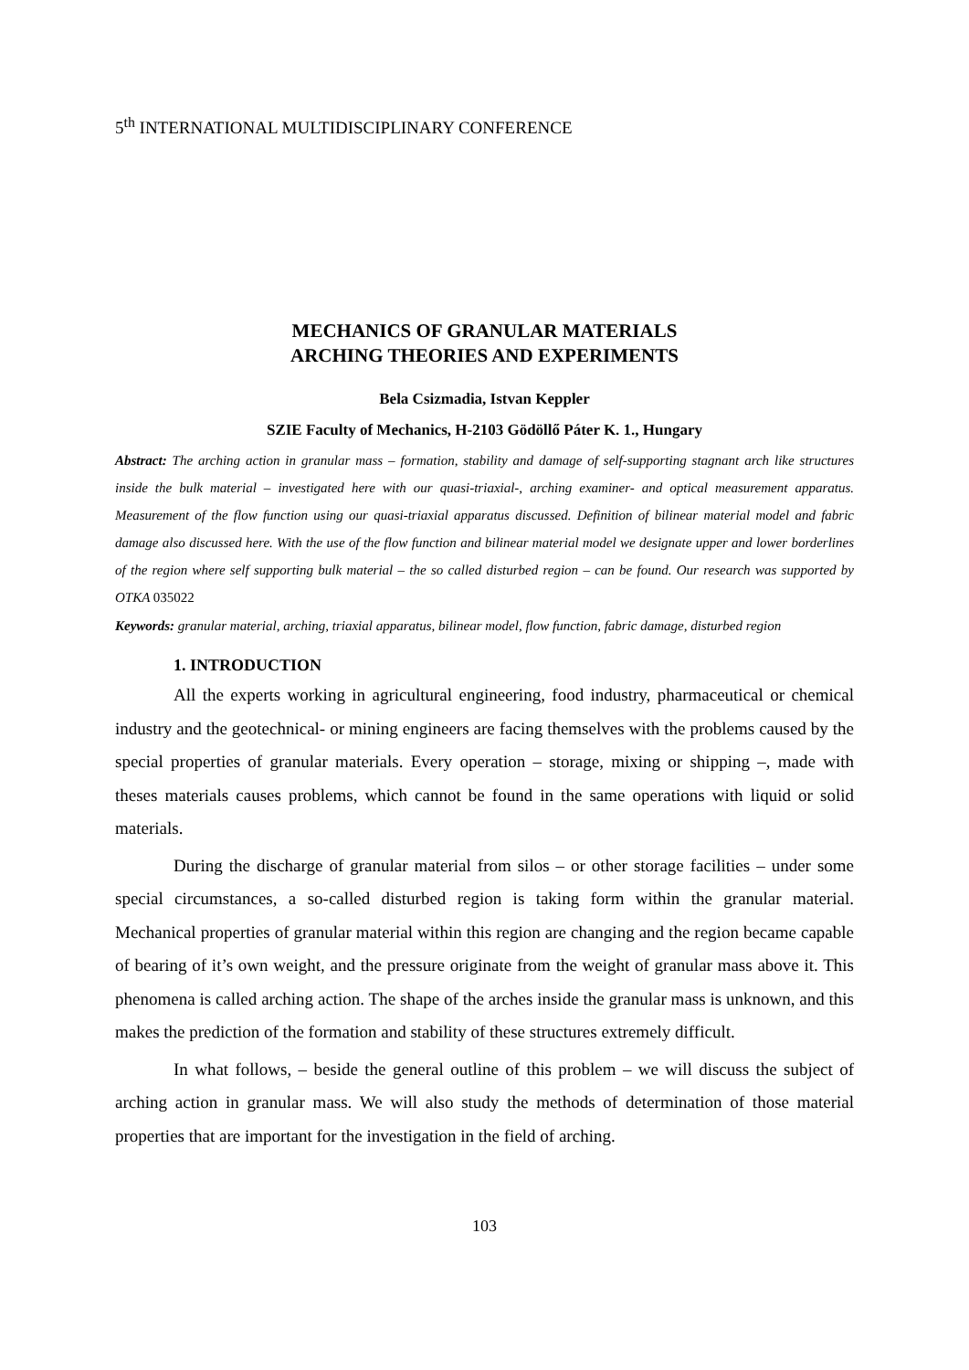5<sup>th</sup> INTERNATIONAL MULTIDISCIPLINARY CONFERENCE
MECHANICS OF GRANULAR MATERIALS
ARCHING THEORIES AND EXPERIMENTS
Bela Csizmadia, Istvan Keppler
SZIE Faculty of Mechanics, H-2103 Gödöllő Páter K. 1., Hungary
Abstract: The arching action in granular mass – formation, stability and damage of self-supporting stagnant arch like structures inside the bulk material – investigated here with our quasi-triaxial-, arching examiner- and optical measurement apparatus. Measurement of the flow function using our quasi-triaxial apparatus discussed. Definition of bilinear material model and fabric damage also discussed here. With the use of the flow function and bilinear material model we designate upper and lower borderlines of the region where self supporting bulk material – the so called disturbed region – can be found. Our research was supported by OTKA 035022
Keywords: granular material, arching, triaxial apparatus, bilinear model, flow function, fabric damage, disturbed region
1. INTRODUCTION
All the experts working in agricultural engineering, food industry, pharmaceutical or chemical industry and the geotechnical- or mining engineers are facing themselves with the problems caused by the special properties of granular materials. Every operation – storage, mixing or shipping –, made with theses materials causes problems, which cannot be found in the same operations with liquid or solid materials.
During the discharge of granular material from silos – or other storage facilities – under some special circumstances, a so-called disturbed region is taking form within the granular material. Mechanical properties of granular material within this region are changing and the region became capable of bearing of it’s own weight, and the pressure originate from the weight of granular mass above it. This phenomena is called arching action. The shape of the arches inside the granular mass is unknown, and this makes the prediction of the formation and stability of these structures extremely difficult.
In what follows, – beside the general outline of this problem – we will discuss the subject of arching action in granular mass. We will also study the methods of determination of those material properties that are important for the investigation in the field of arching.
103